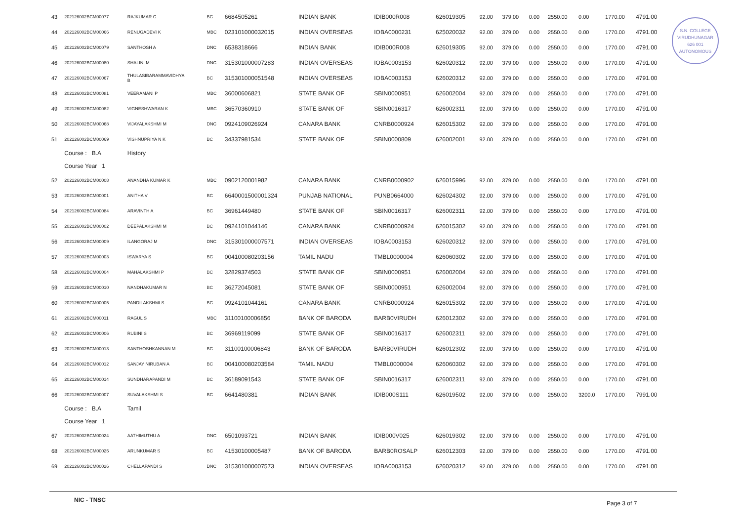S.N. COLLEGE
VIRUDHUNAGAR
626 001
AUTONOMOUS
| 43 | 202126002BCM00077 | RAJKUMAR C | BC | 6684505261 | INDIAN BANK | IDIB000R008 | 626019305 | 92.00 | 379.00 | 0.00 | 2550.00 | 0.00 | 1770.00 | 4791.00 |
| 44 | 202126002BCM00066 | RENUGADEVI K | MBC | 023101000032015 | INDIAN OVERSEAS | IOBA0000231 | 625020032 | 92.00 | 379.00 | 0.00 | 2550.00 | 0.00 | 1770.00 | 4791.00 |
| 45 | 202126002BCM00079 | SANTHOSH A | DNC | 6538318666 | INDIAN BANK | IDIB000R008 | 626019305 | 92.00 | 379.00 | 0.00 | 2550.00 | 0.00 | 1770.00 | 4791.00 |
| 46 | 202126002BCM00080 | SHALINI M | DNC | 315301000007283 | INDIAN OVERSEAS | IOBA0003153 | 626020312 | 92.00 | 379.00 | 0.00 | 2550.00 | 0.00 | 1770.00 | 4791.00 |
| 47 | 202126002BCM00067 | THULASIBARAMMAVIDHYA B | BC | 315301000051548 | INDIAN OVERSEAS | IOBA0003153 | 626020312 | 92.00 | 379.00 | 0.00 | 2550.00 | 0.00 | 1770.00 | 4791.00 |
| 48 | 202126002BCM00081 | VEERAMANI P | MBC | 36000606821 | STATE BANK OF | SBIN0000951 | 626002004 | 92.00 | 379.00 | 0.00 | 2550.00 | 0.00 | 1770.00 | 4791.00 |
| 49 | 202126002BCM00082 | VIGNESHWARAN K | MBC | 36570360910 | STATE BANK OF | SBIN0016317 | 626002311 | 92.00 | 379.00 | 0.00 | 2550.00 | 0.00 | 1770.00 | 4791.00 |
| 50 | 202126002BCM00068 | VIJAYALAKSHMI M | DNC | 0924109026924 | CANARA BANK | CNRB0000924 | 626015302 | 92.00 | 379.00 | 0.00 | 2550.00 | 0.00 | 1770.00 | 4791.00 |
| 51 | 202126002BCM00069 | VISHNUPRIYA N K | BC | 34337981534 | STATE BANK OF | SBIN0000809 | 626002001 | 92.00 | 379.00 | 0.00 | 2550.00 | 0.00 | 1770.00 | 4791.00 |
| | Course : B.A | History | | | | | | | | | | | | |
| | Course Year 1 | | | | | | | | | | | | | |
| 52 | 202126002BCM00008 | ANANDHA KUMAR K | MBC | 0902120001982 | CANARA BANK | CNRB0000902 | 626015996 | 92.00 | 379.00 | 0.00 | 2550.00 | 0.00 | 1770.00 | 4791.00 |
| 53 | 202126002BCM00001 | ANITHA V | BC | 6640001500001324 | PUNJAB NATIONAL | PUNB0664000 | 626024302 | 92.00 | 379.00 | 0.00 | 2550.00 | 0.00 | 1770.00 | 4791.00 |
| 54 | 202126002BCM00084 | ARAVINTH A | BC | 36961449480 | STATE BANK OF | SBIN0016317 | 626002311 | 92.00 | 379.00 | 0.00 | 2550.00 | 0.00 | 1770.00 | 4791.00 |
| 55 | 202126002BCM00002 | DEEPALAKSHMI M | BC | 0924101044146 | CANARA BANK | CNRB0000924 | 626015302 | 92.00 | 379.00 | 0.00 | 2550.00 | 0.00 | 1770.00 | 4791.00 |
| 56 | 202126002BCM00009 | ILANGORAJ M | DNC | 315301000007571 | INDIAN OVERSEAS | IOBA0003153 | 626020312 | 92.00 | 379.00 | 0.00 | 2550.00 | 0.00 | 1770.00 | 4791.00 |
| 57 | 202126002BCM00003 | ISWARYA S | BC | 004100080203156 | TAMIL NADU | TMBL0000004 | 626060302 | 92.00 | 379.00 | 0.00 | 2550.00 | 0.00 | 1770.00 | 4791.00 |
| 58 | 202126002BCM00004 | MAHALAKSHMI P | BC | 32829374503 | STATE BANK OF | SBIN0000951 | 626002004 | 92.00 | 379.00 | 0.00 | 2550.00 | 0.00 | 1770.00 | 4791.00 |
| 59 | 202126002BCM00010 | NANDHAKUMAR N | BC | 36272045081 | STATE BANK OF | SBIN0000951 | 626002004 | 92.00 | 379.00 | 0.00 | 2550.00 | 0.00 | 1770.00 | 4791.00 |
| 60 | 202126002BCM00005 | PANDILAKSHMI S | BC | 0924101044161 | CANARA BANK | CNRB0000924 | 626015302 | 92.00 | 379.00 | 0.00 | 2550.00 | 0.00 | 1770.00 | 4791.00 |
| 61 | 202126002BCM00011 | RAGUL S | MBC | 31100100006856 | BANK OF BARODA | BARB0VIRUDH | 626012302 | 92.00 | 379.00 | 0.00 | 2550.00 | 0.00 | 1770.00 | 4791.00 |
| 62 | 202126002BCM00006 | RUBINI S | BC | 36969119099 | STATE BANK OF | SBIN0016317 | 626002311 | 92.00 | 379.00 | 0.00 | 2550.00 | 0.00 | 1770.00 | 4791.00 |
| 63 | 202126002BCM00013 | SANTHOSHKANNAN M | BC | 31100100006843 | BANK OF BARODA | BARB0VIRUDH | 626012302 | 92.00 | 379.00 | 0.00 | 2550.00 | 0.00 | 1770.00 | 4791.00 |
| 64 | 202126002BCM00012 | SANJAY NIRUBAN A | BC | 004100080203584 | TAMIL NADU | TMBL0000004 | 626060302 | 92.00 | 379.00 | 0.00 | 2550.00 | 0.00 | 1770.00 | 4791.00 |
| 65 | 202126002BCM00014 | SUNDHARAPANDI M | BC | 36189091543 | STATE BANK OF | SBIN0016317 | 626002311 | 92.00 | 379.00 | 0.00 | 2550.00 | 0.00 | 1770.00 | 4791.00 |
| 66 | 202126002BCM00007 | SUVALAKSHMI S | BC | 6641480381 | INDIAN BANK | IDIB000S111 | 626019502 | 92.00 | 379.00 | 0.00 | 2550.00 | 3200.0 | 1770.00 | 7991.00 |
| | Course : B.A | Tamil | | | | | | | | | | | | |
| | Course Year 1 | | | | | | | | | | | | | |
| 67 | 202126002BCM00024 | AATHIMUTHU A | DNC | 6501093721 | INDIAN BANK | IDIB000V025 | 626019302 | 92.00 | 379.00 | 0.00 | 2550.00 | 0.00 | 1770.00 | 4791.00 |
| 68 | 202126002BCM00025 | ARUNKUMAR S | BC | 41530100005487 | BANK OF BARODA | BARB0ROSALP | 626012303 | 92.00 | 379.00 | 0.00 | 2550.00 | 0.00 | 1770.00 | 4791.00 |
| 69 | 202126002BCM00026 | CHELLAPANDI S | DNC | 315301000007573 | INDIAN OVERSEAS | IOBA0003153 | 626020312 | 92.00 | 379.00 | 0.00 | 2550.00 | 0.00 | 1770.00 | 4791.00 |
NIC - TNSC Page 3 of 7